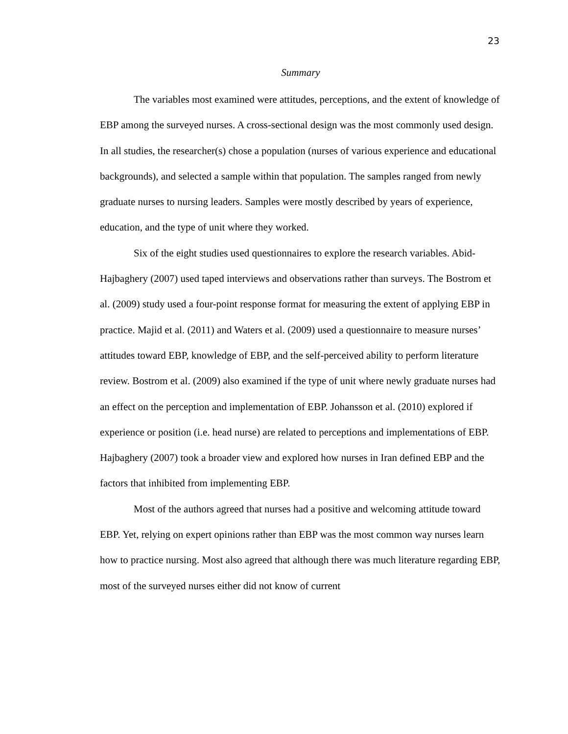23
Summary
The variables most examined were attitudes, perceptions, and the extent of knowledge of EBP among the surveyed nurses. A cross-sectional design was the most commonly used design. In all studies, the researcher(s) chose a population (nurses of various experience and educational backgrounds), and selected a sample within that population. The samples ranged from newly graduate nurses to nursing leaders. Samples were mostly described by years of experience, education, and the type of unit where they worked.
Six of the eight studies used questionnaires to explore the research variables. Abid-Hajbaghery (2007) used taped interviews and observations rather than surveys. The Bostrom et al. (2009) study used a four-point response format for measuring the extent of applying EBP in practice. Majid et al. (2011) and Waters et al. (2009) used a questionnaire to measure nurses’ attitudes toward EBP, knowledge of EBP, and the self-perceived ability to perform literature review. Bostrom et al. (2009) also examined if the type of unit where newly graduate nurses had an effect on the perception and implementation of EBP. Johansson et al. (2010) explored if experience or position (i.e. head nurse) are related to perceptions and implementations of EBP. Hajbaghery (2007) took a broader view and explored how nurses in Iran defined EBP and the factors that inhibited from implementing EBP.
Most of the authors agreed that nurses had a positive and welcoming attitude toward EBP. Yet, relying on expert opinions rather than EBP was the most common way nurses learn how to practice nursing. Most also agreed that although there was much literature regarding EBP, most of the surveyed nurses either did not know of current